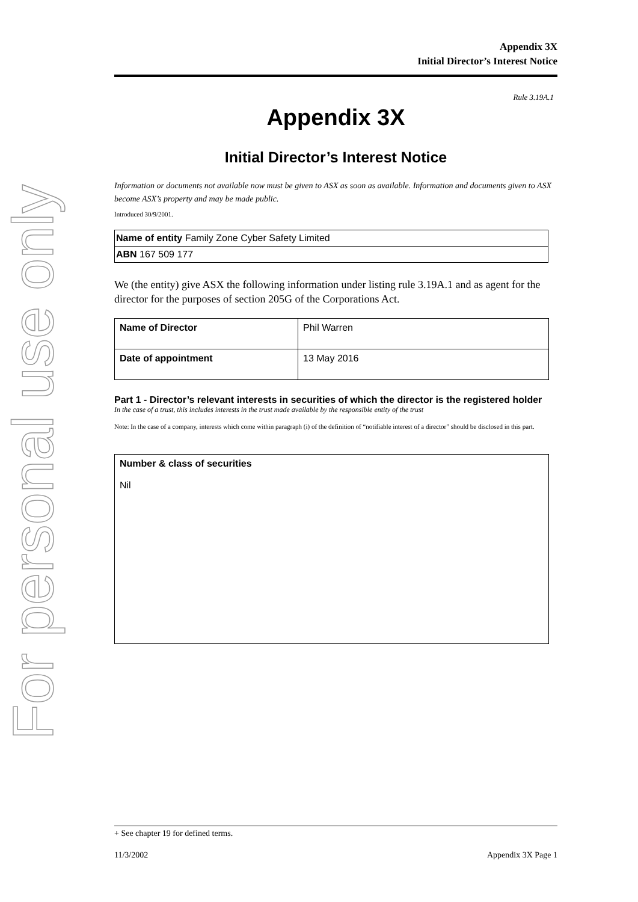For personal use only
Appendix 3X
Initial Director’s Interest Notice
Rule 3.19A.1
Appendix 3X
Initial Director’s Interest Notice
Information or documents not available now must be given to ASX as soon as available. Information and documents given to ASX become ASX’s property and may be made public.
Introduced 30/9/2001.
| Name of entity Family Zone Cyber Safety Limited |
| ABN 167 509 177 |
We (the entity) give ASX the following information under listing rule 3.19A.1 and as agent for the director for the purposes of section 205G of the Corporations Act.
| Name of Director | Phil Warren |
| Date of appointment | 13 May 2016 |
Part 1 - Director’s relevant interests in securities of which the director is the registered holder
In the case of a trust, this includes interests in the trust made available by the responsible entity of the trust
Note: In the case of a company, interests which come within paragraph (i) of the definition of “notifiable interest of a director” should be disclosed in this part.
| Number & class of securities Nil |
+ See chapter 19 for defined terms.
11/3/2002 Appendix 3X Page 1